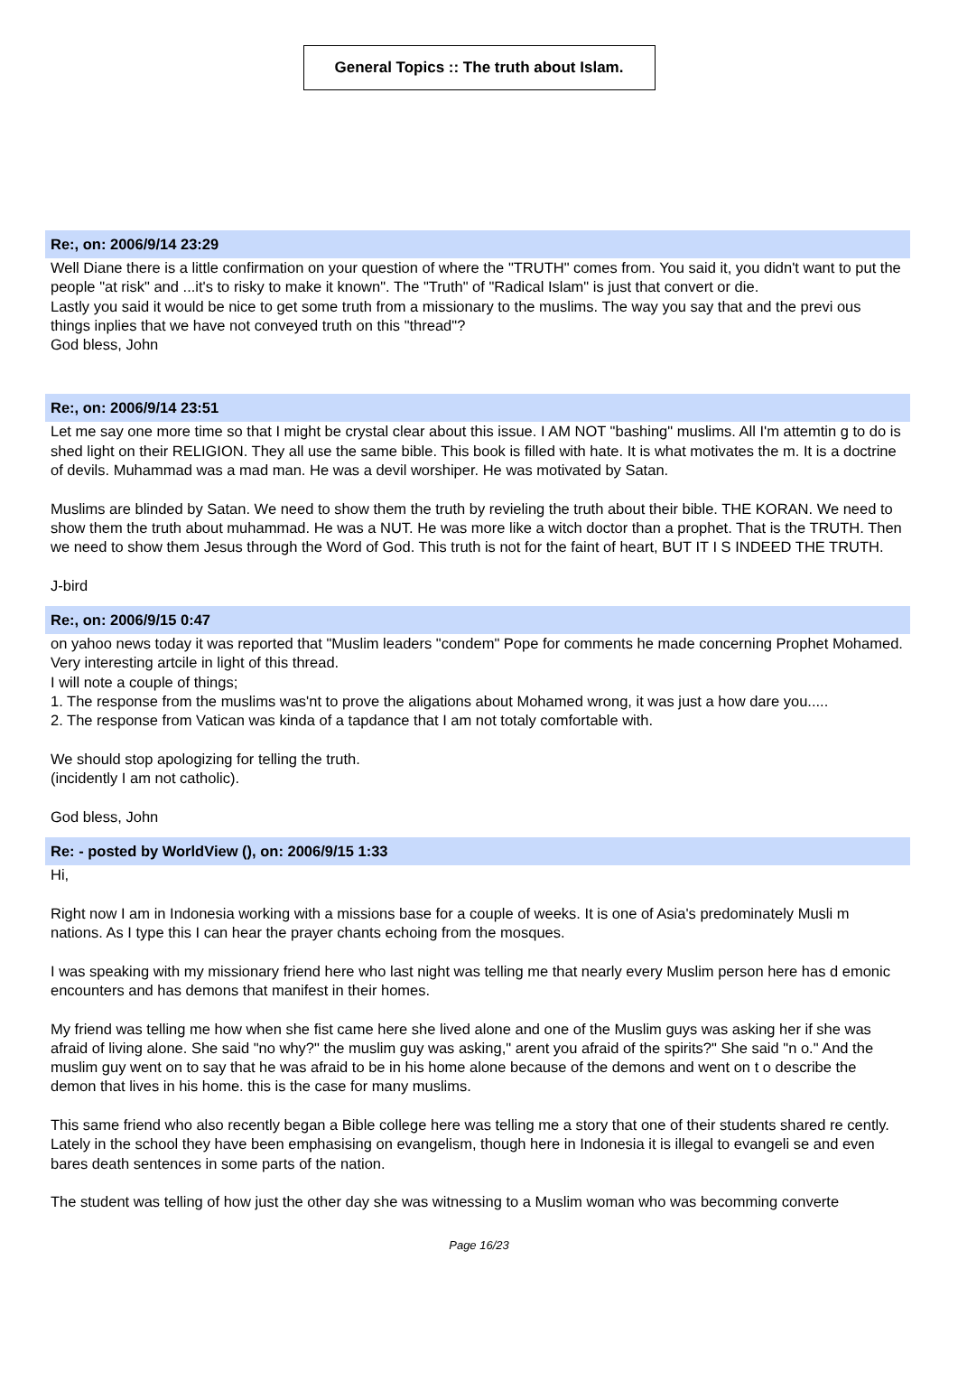General Topics :: The truth about Islam.
Re:, on: 2006/9/14 23:29
Well Diane there is a little confirmation on your question of where the "TRUTH" comes from. You said it, you didn't want to put the people "at risk" and ...it's to risky to make it known". The "Truth" of "Radical Islam" is just that convert or die.
Lastly you said it would be nice to get some truth from a missionary to the muslims. The way you say that and the previ ous things inplies that we have not conveyed truth on this "thread"?
God bless, John
Re:, on: 2006/9/14 23:51
Let me say one more time so that I might be crystal clear about this issue. I AM NOT "bashing" muslims. All I'm attemtin g to do is shed light on their RELIGION. They all use the same bible. This book is filled with hate. It is what motivates the m. It is a doctrine of devils. Muhammad was a mad man. He was a devil worshiper. He was motivated by Satan.
Muslims are blinded by Satan. We need to show them the truth by revieling the truth about their bible. THE KORAN. We need to show them the truth about muhammad. He was a NUT. He was more like a witch doctor than a prophet. That is the TRUTH. Then we need to show them Jesus through the Word of God. This truth is not for the faint of heart, BUT IT I S INDEED THE TRUTH.
J-bird
Re:, on: 2006/9/15 0:47
on yahoo news today it was reported that "Muslim leaders "condem" Pope for comments he made concerning Prophet Mohamed.
Very interesting artcile in light of this thread.
I will note a couple of things;
1. The response from the muslims was'nt to prove the aligations about Mohamed wrong, it was just a how dare you.....
2. The response from Vatican was kinda of a tapdance that I am not totaly comfortable with.
We should stop apologizing for telling the truth.
(incidently I am not catholic).
God bless, John
Re: - posted by WorldView (), on: 2006/9/15 1:33
Hi,
Right now I am in Indonesia working with a missions base for a couple of weeks. It is one of Asia's predominately Musli m nations. As I type this I can hear the prayer chants echoing from the mosques.
I was speaking with my missionary friend here who last night was telling me that nearly every Muslim person here has d emonic encounters and has demons that manifest in their homes.
My friend was telling me how when she fist came here she lived alone and one of the Muslim guys was asking her if she was afraid of living alone. She said "no why?" the muslim guy was asking," arent you afraid of the spirits?" She said "n o." And the muslim guy went on to say that he was afraid to be in his home alone because of the demons and went on t o describe the demon that lives in his home. this is the case for many muslims.
This same friend who also recently began a Bible college here was telling me a story that one of their students shared re cently. Lately in the school they have been emphasising on evangelism, though here in Indonesia it is illegal to evangeli se and even bares death sentences in some parts of the nation.
The student was telling of how just the other day she was witnessing to a Muslim woman who was becomming converte
Page 16/23